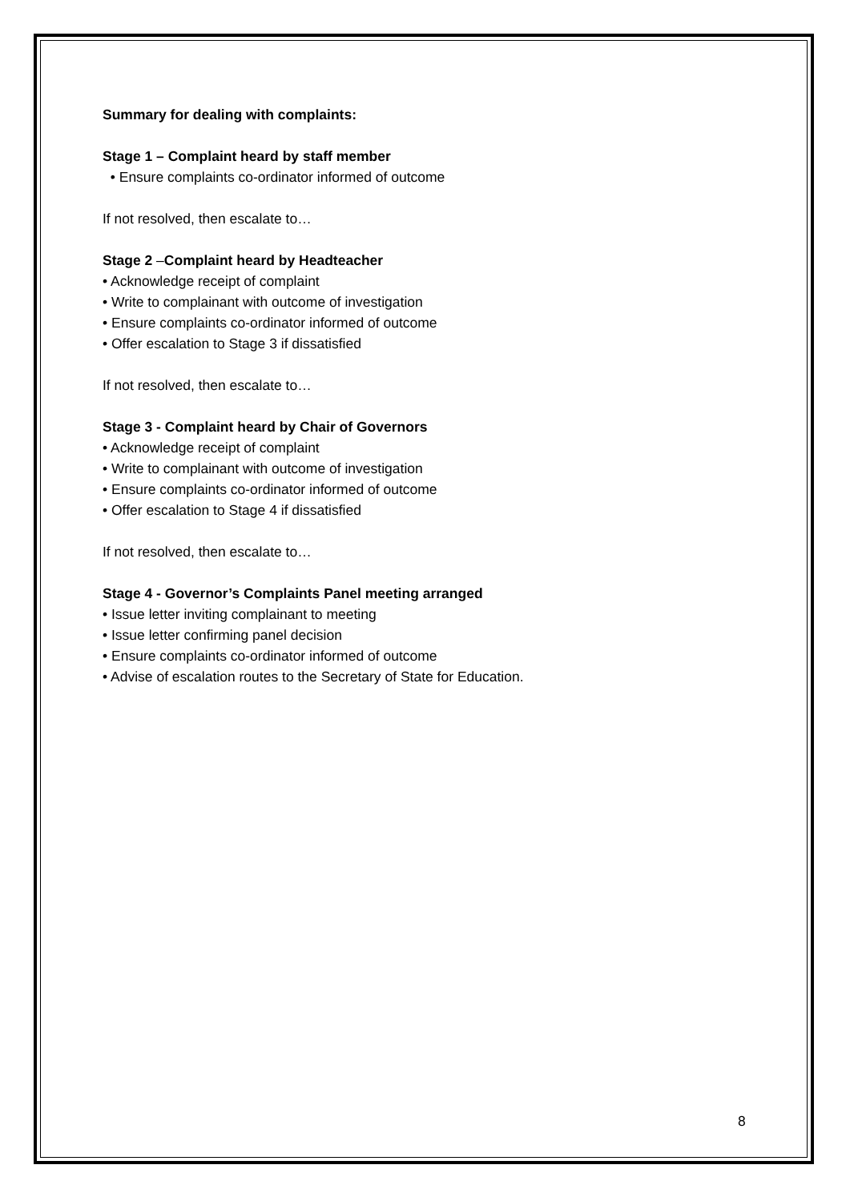Summary for dealing with complaints:
Stage 1 – Complaint heard by staff member
• Ensure complaints co-ordinator informed of outcome
If not resolved, then escalate to…
Stage 2 –Complaint heard by Headteacher
• Acknowledge receipt of complaint
• Write to complainant with outcome of investigation
• Ensure complaints co-ordinator informed of outcome
• Offer escalation to Stage 3 if dissatisfied
If not resolved, then escalate to…
Stage 3 - Complaint heard by Chair of Governors
• Acknowledge receipt of complaint
• Write to complainant with outcome of investigation
• Ensure complaints co-ordinator informed of outcome
• Offer escalation to Stage 4 if dissatisfied
If not resolved, then escalate to…
Stage 4 - Governor’s Complaints Panel meeting arranged
• Issue letter inviting complainant to meeting
• Issue letter confirming panel decision
• Ensure complaints co-ordinator informed of outcome
• Advise of escalation routes to the Secretary of State for Education.
8